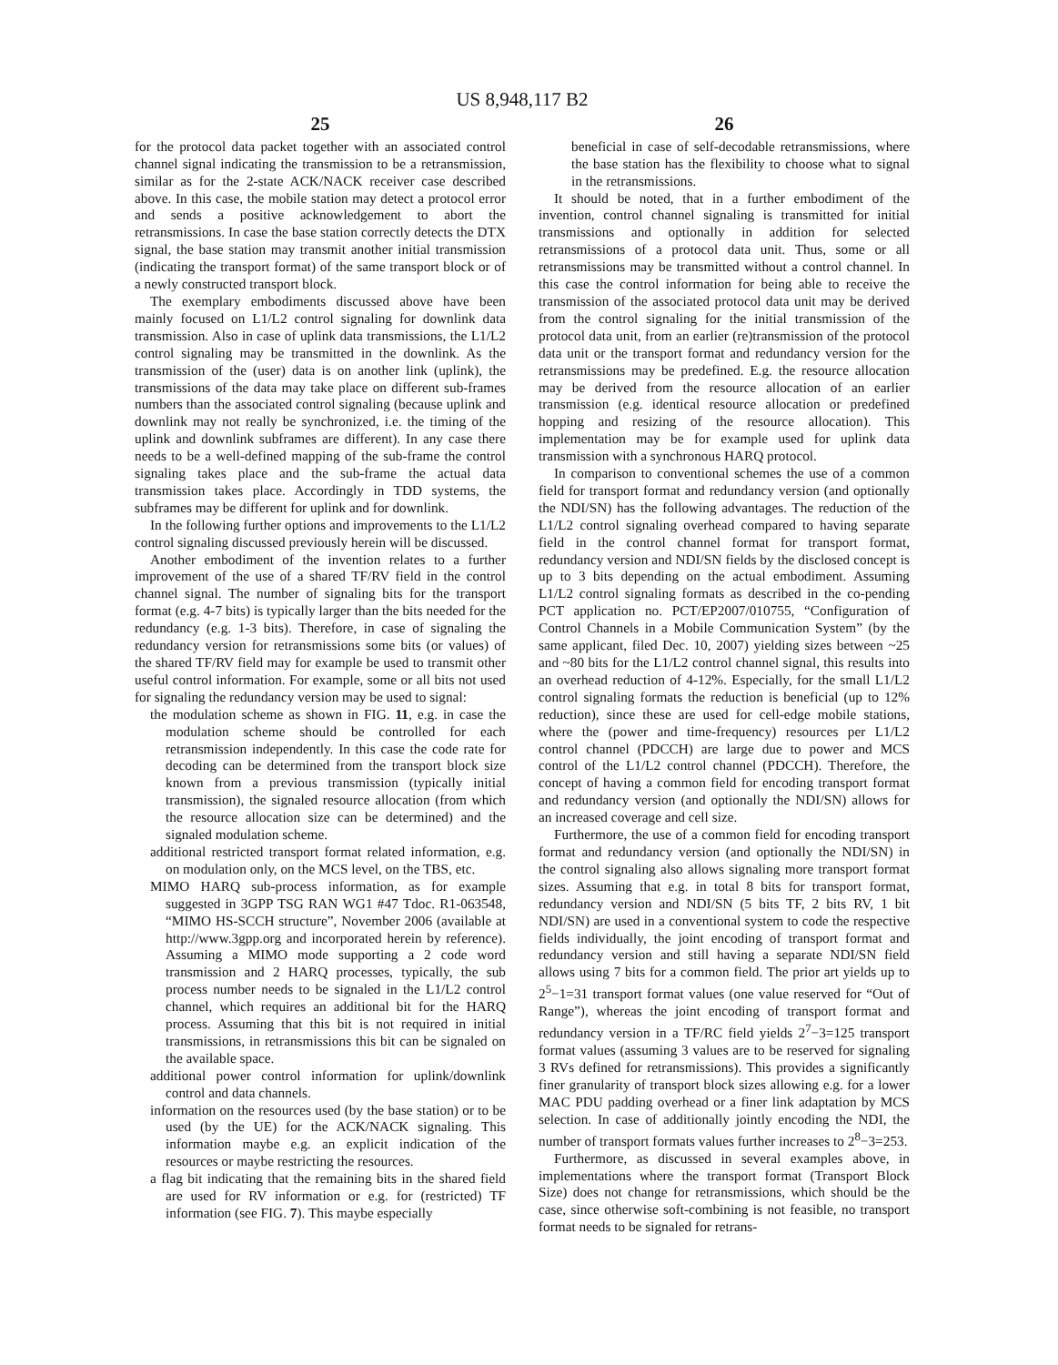US 8,948,117 B2
25
for the protocol data packet together with an associated control channel signal indicating the transmission to be a retransmission, similar as for the 2-state ACK/NACK receiver case described above. In this case, the mobile station may detect a protocol error and sends a positive acknowledgement to abort the retransmissions. In case the base station correctly detects the DTX signal, the base station may transmit another initial transmission (indicating the transport format) of the same transport block or of a newly constructed transport block.
The exemplary embodiments discussed above have been mainly focused on L1/L2 control signaling for downlink data transmission. Also in case of uplink data transmissions, the L1/L2 control signaling may be transmitted in the downlink. As the transmission of the (user) data is on another link (uplink), the transmissions of the data may take place on different sub-frames numbers than the associated control signaling (because uplink and downlink may not really be synchronized, i.e. the timing of the uplink and downlink subframes are different). In any case there needs to be a well-defined mapping of the sub-frame the control signaling takes place and the sub-frame the actual data transmission takes place. Accordingly in TDD systems, the subframes may be different for uplink and for downlink.
In the following further options and improvements to the L1/L2 control signaling discussed previously herein will be discussed.
Another embodiment of the invention relates to a further improvement of the use of a shared TF/RV field in the control channel signal. The number of signaling bits for the transport format (e.g. 4-7 bits) is typically larger than the bits needed for the redundancy (e.g. 1-3 bits). Therefore, in case of signaling the redundancy version for retransmissions some bits (or values) of the shared TF/RV field may for example be used to transmit other useful control information. For example, some or all bits not used for signaling the redundancy version may be used to signal:
the modulation scheme as shown in FIG. 11, e.g. in case the modulation scheme should be controlled for each retransmission independently. In this case the code rate for decoding can be determined from the transport block size known from a previous transmission (typically initial transmission), the signaled resource allocation (from which the resource allocation size can be determined) and the signaled modulation scheme.
additional restricted transport format related information, e.g. on modulation only, on the MCS level, on the TBS, etc.
MIMO HARQ sub-process information, as for example suggested in 3GPP TSG RAN WG1 #47 Tdoc. R1-063548, “MIMO HS-SCCH structure”, November 2006 (available at http://www.3gpp.org and incorporated herein by reference). Assuming a MIMO mode supporting a 2 code word transmission and 2 HARQ processes, typically, the sub process number needs to be signaled in the L1/L2 control channel, which requires an additional bit for the HARQ process. Assuming that this bit is not required in initial transmissions, in retransmissions this bit can be signaled on the available space.
additional power control information for uplink/downlink control and data channels.
information on the resources used (by the base station) or to be used (by the UE) for the ACK/NACK signaling. This information maybe e.g. an explicit indication of the resources or maybe restricting the resources.
a flag bit indicating that the remaining bits in the shared field are used for RV information or e.g. for (restricted) TF information (see FIG. 7). This maybe especially
26
beneficial in case of self-decodable retransmissions, where the base station has the flexibility to choose what to signal in the retransmissions.
It should be noted, that in a further embodiment of the invention, control channel signaling is transmitted for initial transmissions and optionally in addition for selected retransmissions of a protocol data unit. Thus, some or all retransmissions may be transmitted without a control channel. In this case the control information for being able to receive the transmission of the associated protocol data unit may be derived from the control signaling for the initial transmission of the protocol data unit, from an earlier (re)transmission of the protocol data unit or the transport format and redundancy version for the retransmissions may be predefined. E.g. the resource allocation may be derived from the resource allocation of an earlier transmission (e.g. identical resource allocation or predefined hopping and resizing of the resource allocation). This implementation may be for example used for uplink data transmission with a synchronous HARQ protocol.
In comparison to conventional schemes the use of a common field for transport format and redundancy version (and optionally the NDI/SN) has the following advantages. The reduction of the L1/L2 control signaling overhead compared to having separate field in the control channel format for transport format, redundancy version and NDI/SN fields by the disclosed concept is up to 3 bits depending on the actual embodiment. Assuming L1/L2 control signaling formats as described in the co-pending PCT application no. PCT/EP2007/010755, “Configuration of Control Channels in a Mobile Communication System” (by the same applicant, filed Dec. 10, 2007) yielding sizes between ~25 and ~80 bits for the L1/L2 control channel signal, this results into an overhead reduction of 4-12%. Especially, for the small L1/L2 control signaling formats the reduction is beneficial (up to 12% reduction), since these are used for cell-edge mobile stations, where the (power and time-frequency) resources per L1/L2 control channel (PDCCH) are large due to power and MCS control of the L1/L2 control channel (PDCCH). Therefore, the concept of having a common field for encoding transport format and redundancy version (and optionally the NDI/SN) allows for an increased coverage and cell size.
Furthermore, the use of a common field for encoding transport format and redundancy version (and optionally the NDI/SN) in the control signaling also allows signaling more transport format sizes. Assuming that e.g. in total 8 bits for transport format, redundancy version and NDI/SN (5 bits TF, 2 bits RV, 1 bit NDI/SN) are used in a conventional system to code the respective fields individually, the joint encoding of transport format and redundancy version and still having a separate NDI/SN field allows using 7 bits for a common field. The prior art yields up to 2<sup>5</sup>−1=31 transport format values (one value reserved for “Out of Range”), whereas the joint encoding of transport format and redundancy version in a TF/RC field yields 2<sup>7</sup>−3=125 transport format values (assuming 3 values are to be reserved for signaling 3 RVs defined for retransmissions). This provides a significantly finer granularity of transport block sizes allowing e.g. for a lower MAC PDU padding overhead or a finer link adaptation by MCS selection. In case of additionally jointly encoding the NDI, the number of transport formats values further increases to 2<sup>8</sup>−3=253.
Furthermore, as discussed in several examples above, in implementations where the transport format (Transport Block Size) does not change for retransmissions, which should be the case, since otherwise soft-combining is not feasible, no transport format needs to be signaled for retrans-